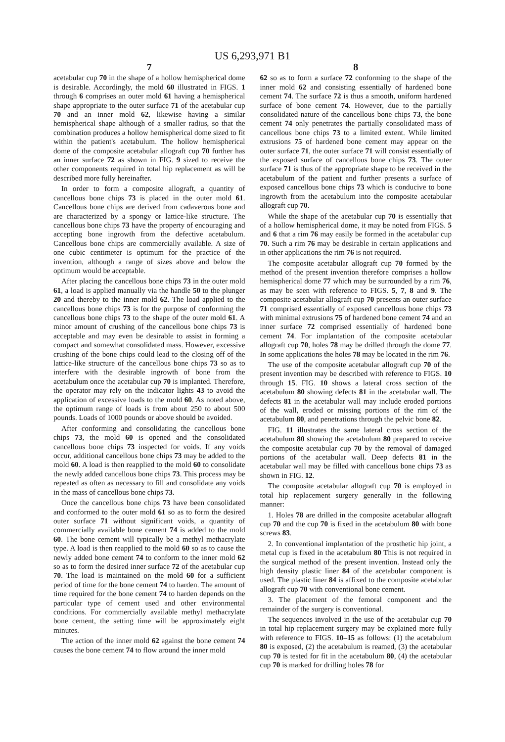US 6,293,971 B1
7
acetabular cup 70 in the shape of a hollow hemispherical dome is desirable. Accordingly, the mold 60 illustrated in FIGS. 1 through 6 comprises an outer mold 61 having a hemispherical shape appropriate to the outer surface 71 of the acetabular cup 70 and an inner mold 62, likewise having a similar hemispherical shape although of a smaller radius, so that the combination produces a hollow hemispherical dome sized to fit within the patient's acetabulum. The hollow hemispherical dome of the composite acetabular allograft cup 70 further has an inner surface 72 as shown in FIG. 9 sized to receive the other components required in total hip replacement as will be described more fully hereinafter.
In order to form a composite allograft, a quantity of cancellous bone chips 73 is placed in the outer mold 61. Cancellous bone chips are derived from cadaverous bone and are characterized by a spongy or lattice-like structure. The cancellous bone chips 73 have the property of encouraging and accepting bone ingrowth from the defective acetabulum. Cancellous bone chips are commercially available. A size of one cubic centimeter is optimum for the practice of the invention, although a range of sizes above and below the optimum would be acceptable.
After placing the cancellous bone chips 73 in the outer mold 61, a load is applied manually via the handle 50 to the plunger 20 and thereby to the inner mold 62. The load applied to the cancellous bone chips 73 is for the purpose of conforming the cancellous bone chips 73 to the shape of the outer mold 61. A minor amount of crushing of the cancellous bone chips 73 is acceptable and may even be desirable to assist in forming a compact and somewhat consolidated mass. However, excessive crushing of the bone chips could lead to the closing off of the lattice-like structure of the cancellous bone chips 73 so as to interfere with the desirable ingrowth of bone from the acetabulum once the acetabular cup 70 is implanted. Therefore, the operator may rely on the indicator lights 43 to avoid the application of excessive loads to the mold 60. As noted above, the optimum range of loads is from about 250 to about 500 pounds. Loads of 1000 pounds or above should be avoided.
After conforming and consolidating the cancellous bone chips 73, the mold 60 is opened and the consolidated cancellous bone chips 73 inspected for voids. If any voids occur, additional cancellous bone chips 73 may be added to the mold 60. A load is then reapplied to the mold 60 to consolidate the newly added cancellous bone chips 73. This process may be repeated as often as necessary to fill and consolidate any voids in the mass of cancellous bone chips 73.
Once the cancellous bone chips 73 have been consolidated and conformed to the outer mold 61 so as to form the desired outer surface 71 without significant voids, a quantity of commercially available bone cement 74 is added to the mold 60. The bone cement will typically be a methyl methacrylate type. A load is then reapplied to the mold 60 so as to cause the newly added bone cement 74 to conform to the inner mold 62 so as to form the desired inner surface 72 of the acetabular cup 70. The load is maintained on the mold 60 for a sufficient period of time for the bone cement 74 to harden. The amount of time required for the bone cement 74 to harden depends on the particular type of cement used and other environmental conditions. For commercially available methyl methacrylate bone cement, the setting time will be approximately eight minutes.
The action of the inner mold 62 against the bone cement 74 causes the bone cement 74 to flow around the inner mold
8
62 so as to form a surface 72 conforming to the shape of the inner mold 62 and consisting essentially of hardened bone cement 74. The surface 72 is thus a smooth, uniform hardened surface of bone cement 74. However, due to the partially consolidated nature of the cancellous bone chips 73, the bone cement 74 only penetrates the partially consolidated mass of cancellous bone chips 73 to a limited extent. While limited extrusions 75 of hardened bone cement may appear on the outer surface 71, the outer surface 71 will consist essentially of the exposed surface of cancellous bone chips 73. The outer surface 71 is thus of the appropriate shape to be received in the acetabulum of the patient and further presents a surface of exposed cancellous bone chips 73 which is conducive to bone ingrowth from the acetabulum into the composite acetabular allograft cup 70.
While the shape of the acetabular cup 70 is essentially that of a hollow hemispherical dome, it may be noted from FIGS. 5 and 6 that a rim 76 may easily be formed in the acetabular cup 70. Such a rim 76 may be desirable in certain applications and in other applications the rim 76 is not required.
The composite acetabular allograft cup 70 formed by the method of the present invention therefore comprises a hollow hemispherical dome 77 which may be surrounded by a rim 76, as may be seen with reference to FIGS. 5, 7, 8 and 9. The composite acetabular allograft cup 70 presents an outer surface 71 comprised essentially of exposed cancellous bone chips 73 with minimal extrusions 75 of hardened bone cement 74 and an inner surface 72 comprised essentially of hardened bone cement 74. For implantation of the composite acetabular allograft cup 70, holes 78 may be drilled through the dome 77. In some applications the holes 78 may be located in the rim 76.
The use of the composite acetabular allograft cup 70 of the present invention may be described with reference to FIGS. 10 through 15. FIG. 10 shows a lateral cross section of the acetabulum 80 showing defects 81 in the acetabular wall. The defects 81 in the acetabular wall may include eroded portions of the wall, eroded or missing portions of the rim of the acetabulum 80, and penetrations through the pelvic bone 82.
FIG. 11 illustrates the same lateral cross section of the acetabulum 80 showing the acetabulum 80 prepared to receive the composite acetabular cup 70 by the removal of damaged portions of the acetabular wall. Deep defects 81 in the acetabular wall may be filled with cancellous bone chips 73 as shown in FIG. 12.
The composite acetabular allograft cup 70 is employed in total hip replacement surgery generally in the following manner:
1. Holes 78 are drilled in the composite acetabular allograft cup 70 and the cup 70 is fixed in the acetabulum 80 with bone screws 83.
2. In conventional implantation of the prosthetic hip joint, a metal cup is fixed in the acetabulum 80 This is not required in the surgical method of the present invention. Instead only the high density plastic liner 84 of the acetabular component is used. The plastic liner 84 is affixed to the composite acetabular allograft cup 70 with conventional bone cement.
3. The placement of the femoral component and the remainder of the surgery is conventional.
The sequences involved in the use of the acetabular cup 70 in total hip replacement surgery may be explained more fully with reference to FIGS. 10–15 as follows: (1) the acetabulum 80 is exposed, (2) the acetabulum is reamed, (3) the acetabular cup 70 is tested for fit in the acetabulum 80, (4) the acetabular cup 70 is marked for drilling holes 78 for